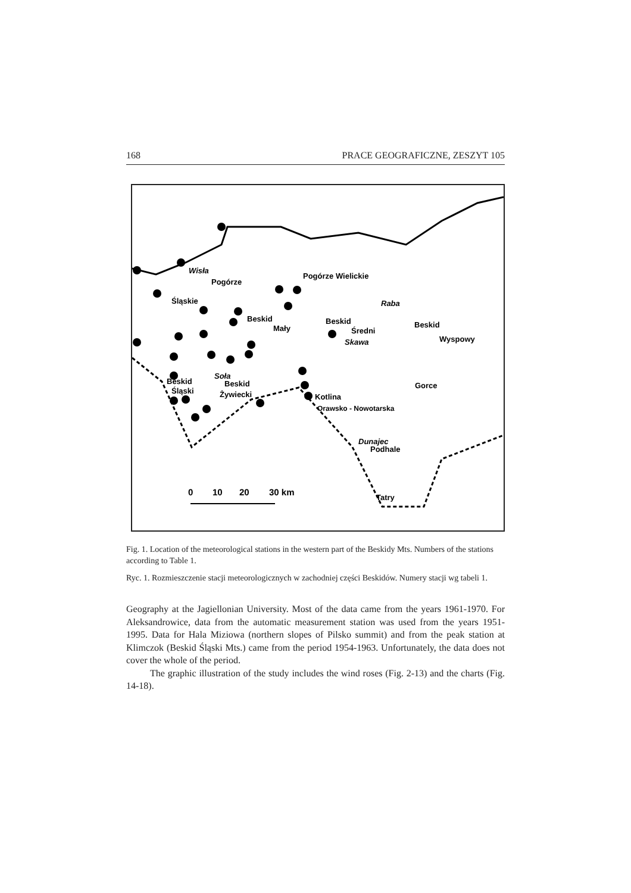168 PRACE GEOGRAFICZNE, ZESZYT 105
Pogórze
Śląskie
Pogórze Wielickie
Beskid
Mały
Beskid
Średni
Beskid
Wyspowy
Beskid
Śląski
Beskid
Żywiecki
Kotlina
Orawsko - Nowotarska
Gorce
Podhale
Tatry
Wisła
Raba
Skawa
Soła
Dunajec
0
10
20
30 km
Fig. 1. Location of the meteorological stations in the western part of the Beskidy Mts. Numbers of the stations according to Table 1.
Ryc. 1. Rozmieszczenie stacji meteorologicznych w zachodniej części Beskidów. Numery stacji wg tabeli 1.
Geography at the Jagiellonian University. Most of the data came from the years 1961-1970. For Aleksandrowice, data from the automatic measurement station was used from the years 1951-1995. Data for Hala Miziowa (northern slopes of Pilsko summit) and from the peak station at Klimczok (Beskid Śląski Mts.) came from the period 1954-1963. Unfortunately, the data does not cover the whole of the period.
The graphic illustration of the study includes the wind roses (Fig. 2-13) and the charts (Fig. 14-18).